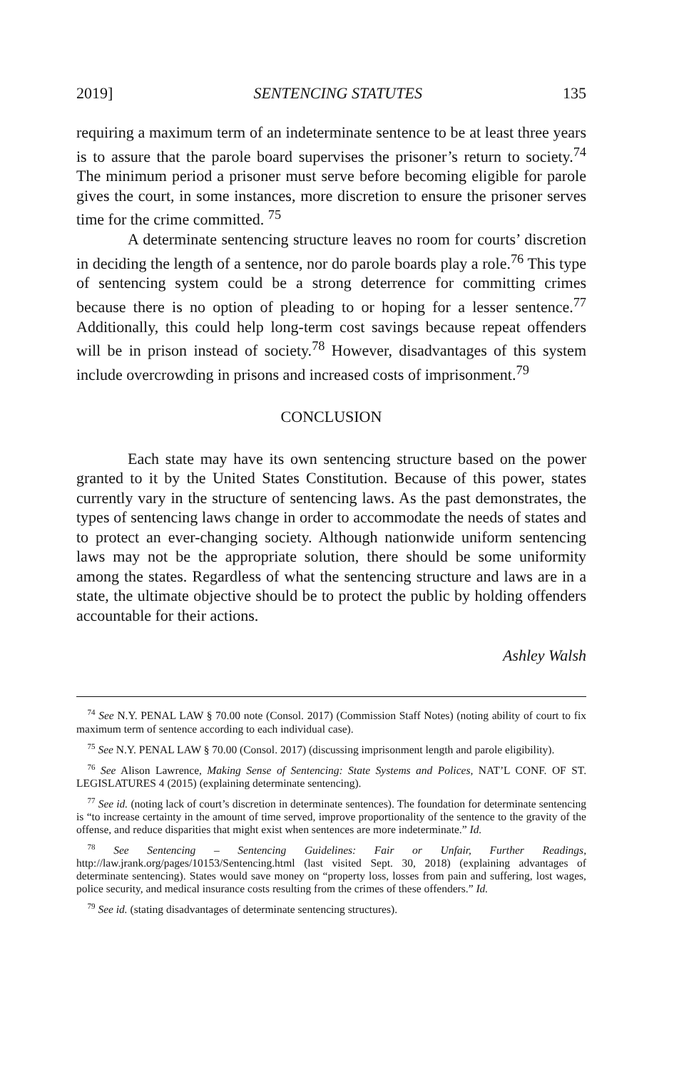2019] SENTENCING STATUTES 135
requiring a maximum term of an indeterminate sentence to be at least three years is to assure that the parole board supervises the prisoner’s return to society.<sup>74</sup> The minimum period a prisoner must serve before becoming eligible for parole gives the court, in some instances, more discretion to ensure the prisoner serves time for the crime committed. <sup>75</sup>
A determinate sentencing structure leaves no room for courts’ discretion in deciding the length of a sentence, nor do parole boards play a role.<sup>76</sup> This type of sentencing system could be a strong deterrence for committing crimes because there is no option of pleading to or hoping for a lesser sentence.<sup>77</sup> Additionally, this could help long-term cost savings because repeat offenders will be in prison instead of society.<sup>78</sup> However, disadvantages of this system include overcrowding in prisons and increased costs of imprisonment.<sup>79</sup>
CONCLUSION
Each state may have its own sentencing structure based on the power granted to it by the United States Constitution. Because of this power, states currently vary in the structure of sentencing laws. As the past demonstrates, the types of sentencing laws change in order to accommodate the needs of states and to protect an ever-changing society. Although nationwide uniform sentencing laws may not be the appropriate solution, there should be some uniformity among the states. Regardless of what the sentencing structure and laws are in a state, the ultimate objective should be to protect the public by holding offenders accountable for their actions.
Ashley Walsh
 <sup>74</sup> See N.Y. PENAL LAW § 70.00 note (Consol. 2017) (Commission Staff Notes) (noting ability of court to fix maximum term of sentence according to each individual case).
 <sup>75</sup> See N.Y. PENAL LAW § 70.00 (Consol. 2017) (discussing imprisonment length and parole eligibility).
 <sup>76</sup> See Alison Lawrence, Making Sense of Sentencing: State Systems and Polices, NAT’L CONF. OF ST. LEGISLATURES 4 (2015) (explaining determinate sentencing).
 <sup>77</sup> See id. (noting lack of court’s discretion in determinate sentences). The foundation for determinate sentencing is “to increase certainty in the amount of time served, improve proportionality of the sentence to the gravity of the offense, and reduce disparities that might exist when sentences are more indeterminate.” Id.
 <sup>78</sup> See Sentencing – Sentencing Guidelines: Fair or Unfair, Further Readings, http://law.jrank.org/pages/10153/Sentencing.html (last visited Sept. 30, 2018) (explaining advantages of determinate sentencing). States would save money on “property loss, losses from pain and suffering, lost wages, police security, and medical insurance costs resulting from the crimes of these offenders.” Id.
 <sup>79</sup> See id. (stating disadvantages of determinate sentencing structures).